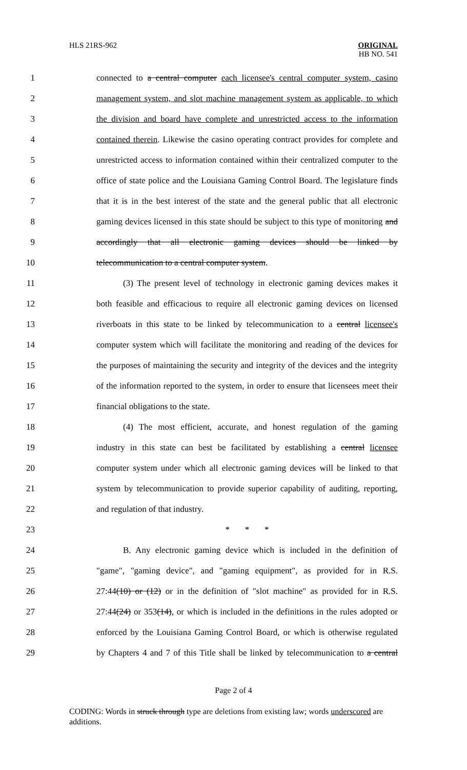HLS 21RS-962 ORIGINAL
HB NO. 541
1 connected to a central computer each licensee's central computer system, casino
2 management system, and slot machine management system as applicable, to which
3 the division and board have complete and unrestricted access to the information
4 contained therein. Likewise the casino operating contract provides for complete and
5 unrestricted access to information contained within their centralized computer to the
6 office of state police and the Louisiana Gaming Control Board. The legislature finds
7 that it is in the best interest of the state and the general public that all electronic
8 gaming devices licensed in this state should be subject to this type of monitoring and
9 accordingly that all electronic gaming devices should be linked by
10 telecommunication to a central computer system.
11 (3) The present level of technology in electronic gaming devices makes it
12 both feasible and efficacious to require all electronic gaming devices on licensed
13 riverboats in this state to be linked by telecommunication to a central licensee's
14 computer system which will facilitate the monitoring and reading of the devices for
15 the purposes of maintaining the security and integrity of the devices and the integrity
16 of the information reported to the system, in order to ensure that licensees meet their
17 financial obligations to the state.
18 (4) The most efficient, accurate, and honest regulation of the gaming
19 industry in this state can best be facilitated by establishing a central licensee
20 computer system under which all electronic gaming devices will be linked to that
21 system by telecommunication to provide superior capability of auditing, reporting,
22 and regulation of that industry.
23 * * *
24 B. Any electronic gaming device which is included in the definition of
25 "game", "gaming device", and "gaming equipment", as provided for in R.S.
26 27:44(10) or (12) or in the definition of "slot machine" as provided for in R.S.
27 27:44(24) or 353(14), or which is included in the definitions in the rules adopted or
28 enforced by the Louisiana Gaming Control Board, or which is otherwise regulated
29 by Chapters 4 and 7 of this Title shall be linked by telecommunication to a central
Page 2 of 4
CODING: Words in struck through type are deletions from existing law; words underscored are additions.